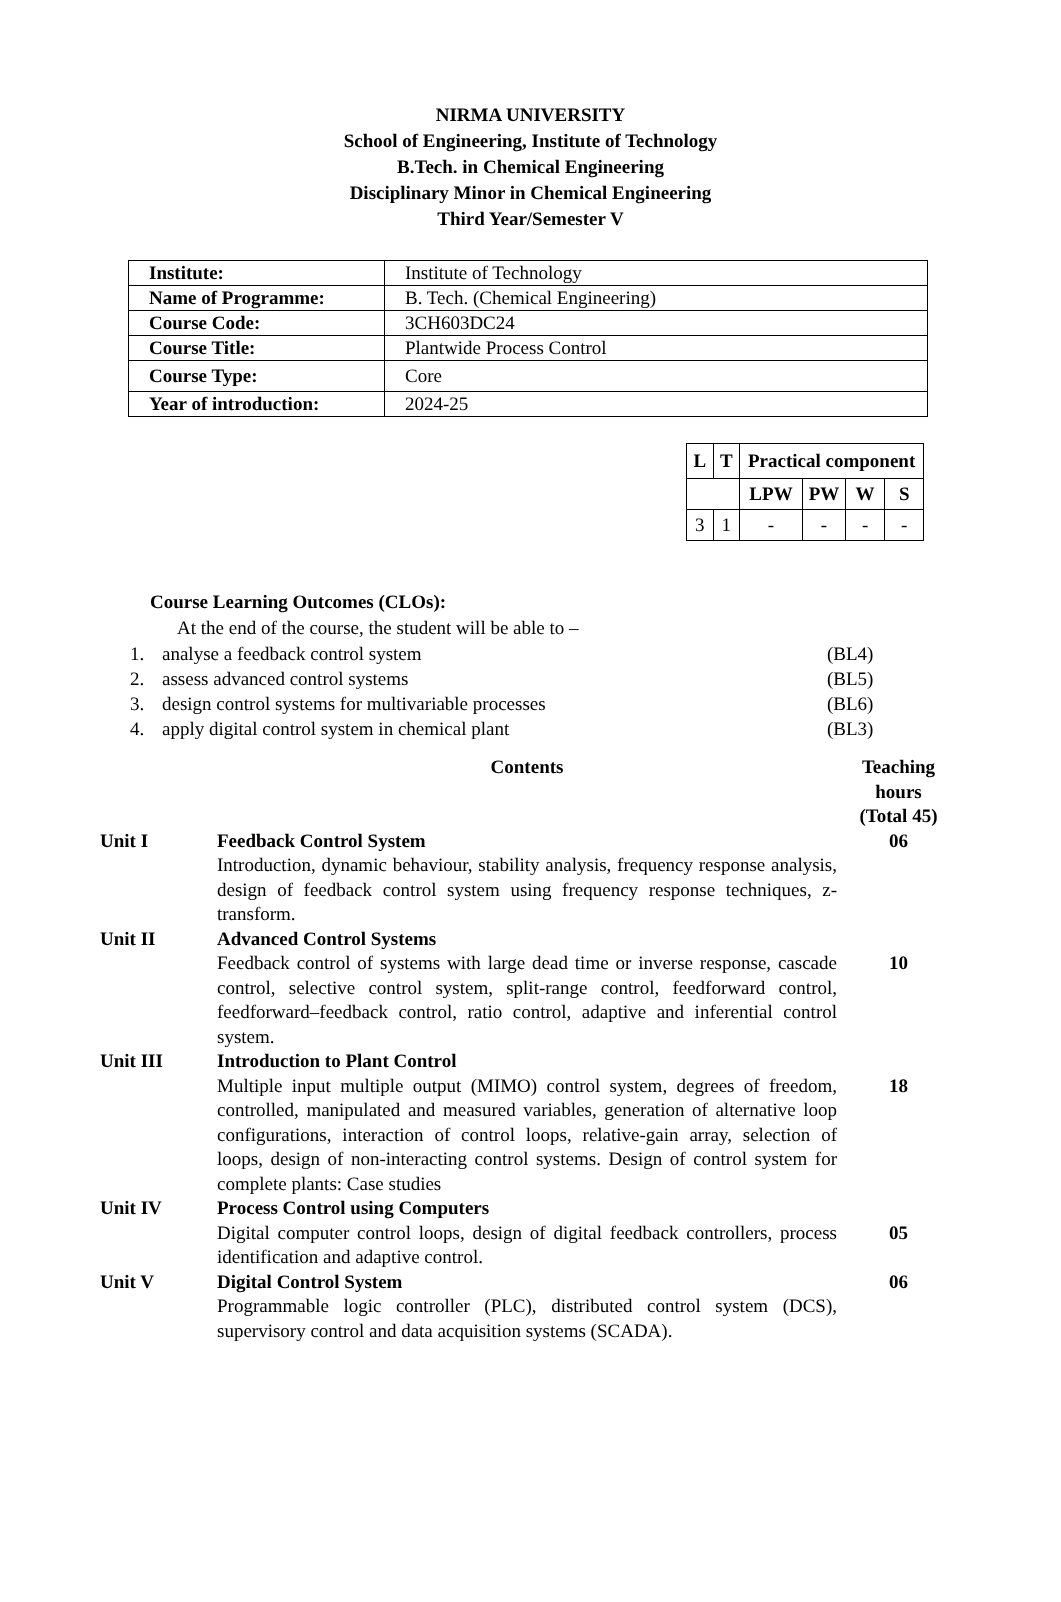NIRMA UNIVERSITY
School of Engineering, Institute of Technology
B.Tech. in Chemical Engineering
Disciplinary Minor in Chemical Engineering
Third Year/Semester V
| Institute: | Institute of Technology |
| Name of Programme: | B. Tech. (Chemical Engineering) |
| Course Code: | 3CH603DC24 |
| Course Title: | Plantwide Process Control |
| Course Type: | Core |
| Year of introduction: | 2024-25 |
| L | T | Practical component | | | |
| --- | --- | --- | --- | --- | --- |
| | | LPW | PW | W | S |
| 3 | 1 | - | - | - | - |
Course Learning Outcomes (CLOs):
At the end of the course, the student will be able to –
1. analyse a feedback control system (BL4)
2. assess advanced control systems (BL5)
3. design control systems for multivariable processes (BL6)
4. apply digital control system in chemical plant (BL3)
| | Contents | Teaching hours (Total 45) |
| Unit I | Feedback Control System Introduction, dynamic behaviour, stability analysis, frequency response analysis, design of feedback control system using frequency response techniques, z-transform. | 06 |
| Unit II | Advanced Control Systems Feedback control of systems with large dead time or inverse response, cascade control, selective control system, split-range control, feedforward control, feedforward–feedback control, ratio control, adaptive and inferential control system. | 10 |
| Unit III | Introduction to Plant Control Multiple input multiple output (MIMO) control system, degrees of freedom, controlled, manipulated and measured variables, generation of alternative loop configurations, interaction of control loops, relative-gain array, selection of loops, design of non-interacting control systems. Design of control system for complete plants: Case studies | 18 |
| Unit IV | Process Control using Computers Digital computer control loops, design of digital feedback controllers, process identification and adaptive control. | 05 |
| Unit V | Digital Control System Programmable logic controller (PLC), distributed control system (DCS), supervisory control and data acquisition systems (SCADA). | 06 |